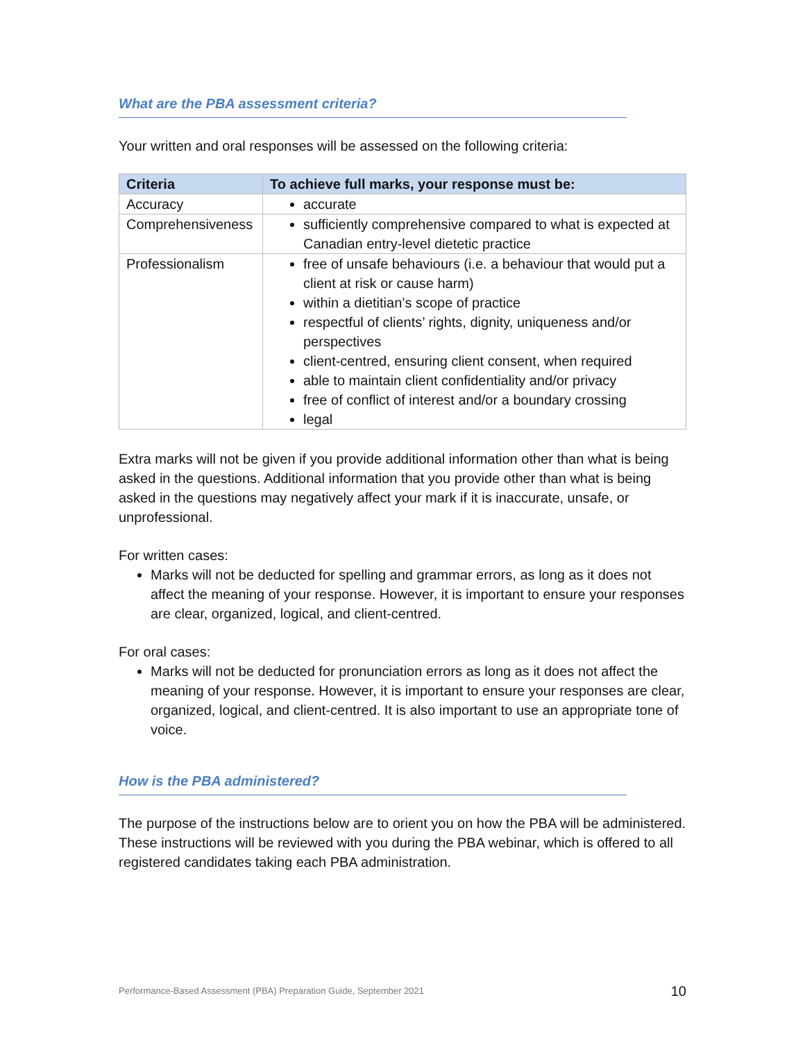What are the PBA assessment criteria?
Your written and oral responses will be assessed on the following criteria:
| Criteria | To achieve full marks, your response must be: |
| --- | --- |
| Accuracy | accurate |
| Comprehensiveness | sufficiently comprehensive compared to what is expected at Canadian entry-level dietetic practice |
| Professionalism | free of unsafe behaviours (i.e. a behaviour that would put a client at risk or cause harm) within a dietitian’s scope of practice respectful of clients’ rights, dignity, uniqueness and/or perspectives client-centred, ensuring client consent, when required able to maintain client confidentiality and/or privacy free of conflict of interest and/or a boundary crossing legal |
Extra marks will not be given if you provide additional information other than what is being asked in the questions. Additional information that you provide other than what is being asked in the questions may negatively affect your mark if it is inaccurate, unsafe, or unprofessional.
For written cases:
Marks will not be deducted for spelling and grammar errors, as long as it does not affect the meaning of your response. However, it is important to ensure your responses are clear, organized, logical, and client-centred.
For oral cases:
Marks will not be deducted for pronunciation errors as long as it does not affect the meaning of your response. However, it is important to ensure your responses are clear, organized, logical, and client-centred. It is also important to use an appropriate tone of voice.
How is the PBA administered?
The purpose of the instructions below are to orient you on how the PBA will be administered. These instructions will be reviewed with you during the PBA webinar, which is offered to all registered candidates taking each PBA administration.
Performance-Based Assessment (PBA) Preparation Guide, September 2021 10